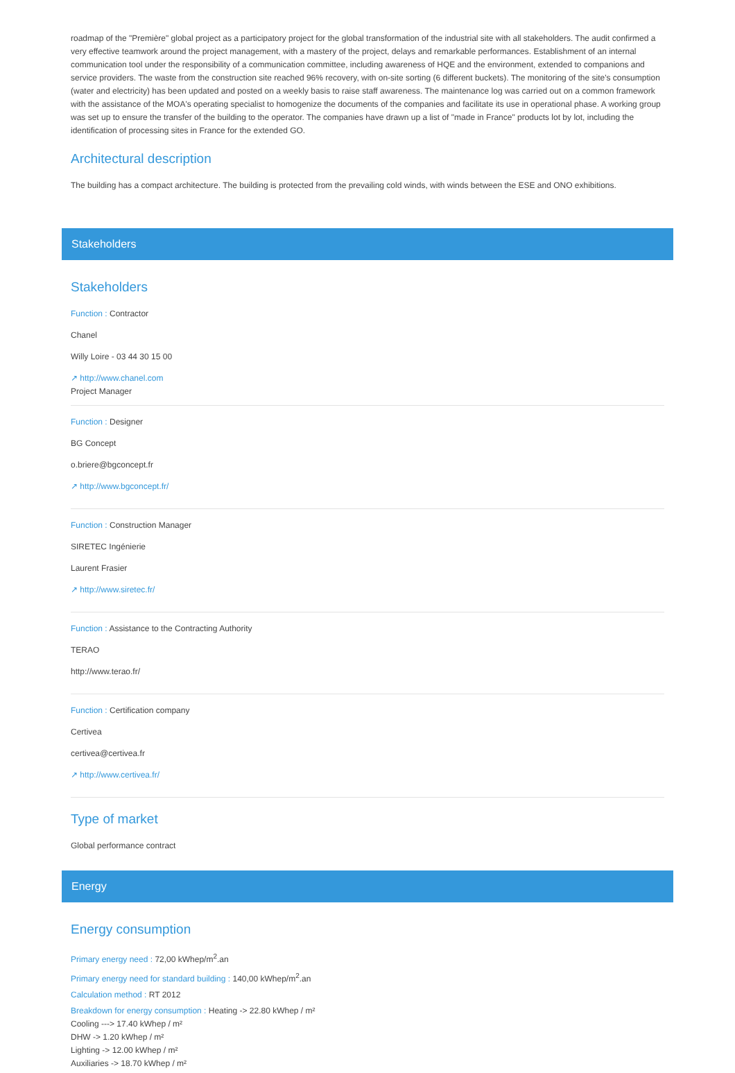roadmap of the "Première" global project as a participatory project for the global transformation of the industrial site with all stakeholders. The audit confirmed a very effective teamwork around the project management, with a mastery of the project, delays and remarkable performances. Establishment of an internal communication tool under the responsibility of a communication committee, including awareness of HQE and the environment, extended to companions and service providers. The waste from the construction site reached 96% recovery, with on-site sorting (6 different buckets). The monitoring of the site's consumption (water and electricity) has been updated and posted on a weekly basis to raise staff awareness. The maintenance log was carried out on a common framework with the assistance of the MOA's operating specialist to homogenize the documents of the companies and facilitate its use in operational phase. A working group was set up to ensure the transfer of the building to the operator. The companies have drawn up a list of "made in France" products lot by lot, including the identification of processing sites in France for the extended GO.
Architectural description
The building has a compact architecture. The building is protected from the prevailing cold winds, with winds between the ESE and ONO exhibitions.
Stakeholders
Stakeholders
Function : Contractor
Chanel
Willy Loire - 03 44 30 15 00
↗ http://www.chanel.com
Project Manager
Function : Designer
BG Concept
o.briere@bgconcept.fr
↗ http://www.bgconcept.fr/
Function : Construction Manager
SIRETEC Ingénierie
Laurent Frasier
↗ http://www.siretec.fr/
Function : Assistance to the Contracting Authority
TERAO
http://www.terao.fr/
Function : Certification company
Certivea
certivea@certivea.fr
↗ http://www.certivea.fr/
Type of market
Global performance contract
Energy
Energy consumption
Primary energy need : 72,00 kWhep/m<sup>2</sup>.an
Primary energy need for standard building : 140,00 kWhep/m<sup>2</sup>.an
Calculation method : RT 2012
Breakdown for energy consumption : Heating -> 22.80 kWhep / m²
Cooling ---> 17.40 kWhep / m²
DHW -> 1.20 kWhep / m²
Lighting -> 12.00 kWhep / m²
Auxiliaries -> 18.70 kWhep / m²